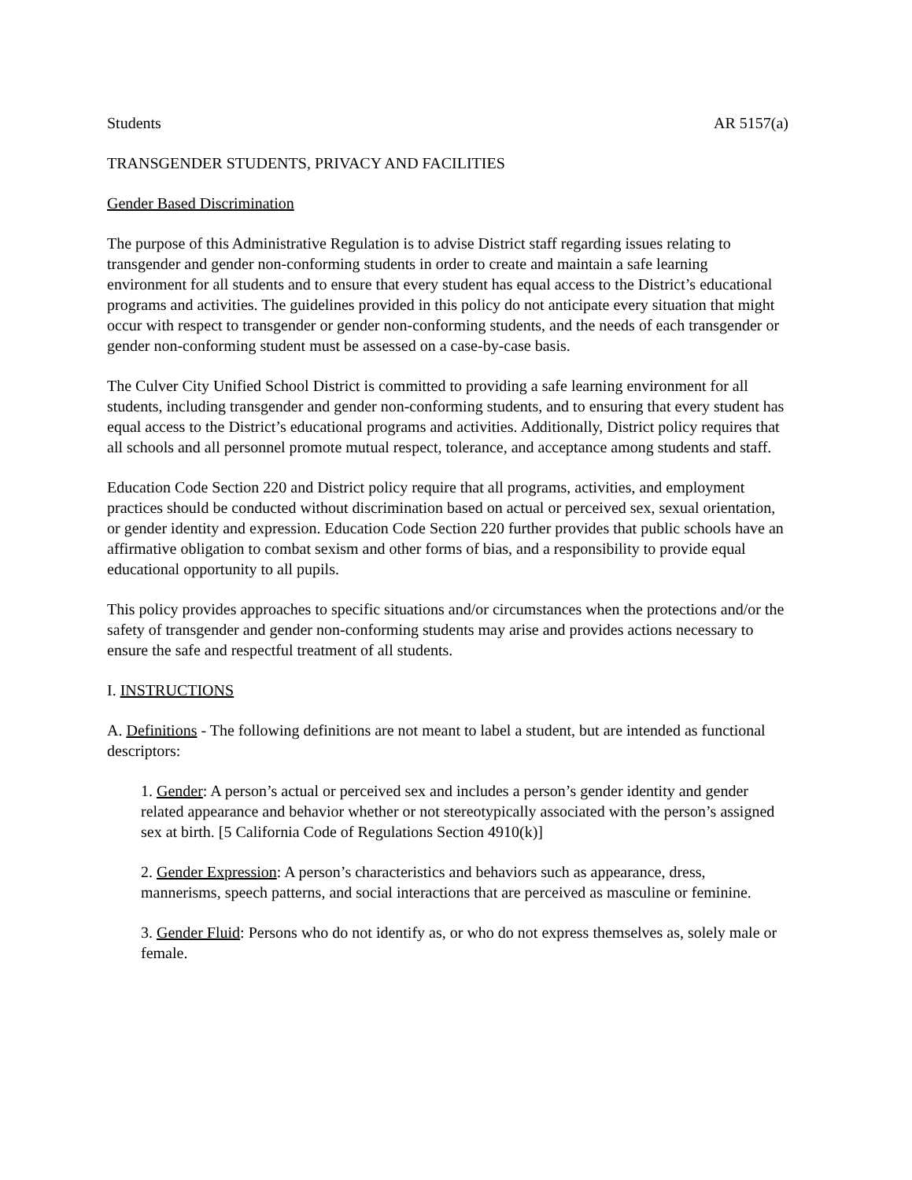Students AR 5157(a)
TRANSGENDER STUDENTS, PRIVACY AND FACILITIES
Gender Based Discrimination
The purpose of this Administrative Regulation is to advise District staff regarding issues relating to transgender and gender non-conforming students in order to create and maintain a safe learning environment for all students and to ensure that every student has equal access to the District’s educational programs and activities. The guidelines provided in this policy do not anticipate every situation that might occur with respect to transgender or gender non-conforming students, and the needs of each transgender or gender non-conforming student must be assessed on a case-by-case basis.
The Culver City Unified School District is committed to providing a safe learning environment for all students, including transgender and gender non-conforming students, and to ensuring that every student has equal access to the District’s educational programs and activities. Additionally, District policy requires that all schools and all personnel promote mutual respect, tolerance, and acceptance among students and staff.
Education Code Section 220 and District policy require that all programs, activities, and employment practices should be conducted without discrimination based on actual or perceived sex, sexual orientation, or gender identity and expression. Education Code Section 220 further provides that public schools have an affirmative obligation to combat sexism and other forms of bias, and a responsibility to provide equal educational opportunity to all pupils.
This policy provides approaches to specific situations and/or circumstances when the protections and/or the safety of transgender and gender non-conforming students may arise and provides actions necessary to ensure the safe and respectful treatment of all students.
I. INSTRUCTIONS
A. Definitions - The following definitions are not meant to label a student, but are intended as functional descriptors:
1. Gender: A person’s actual or perceived sex and includes a person’s gender identity and gender related appearance and behavior whether or not stereotypically associated with the person’s assigned sex at birth. [5 California Code of Regulations Section 4910(k)]
2. Gender Expression: A person’s characteristics and behaviors such as appearance, dress, mannerisms, speech patterns, and social interactions that are perceived as masculine or feminine.
3. Gender Fluid: Persons who do not identify as, or who do not express themselves as, solely male or female.